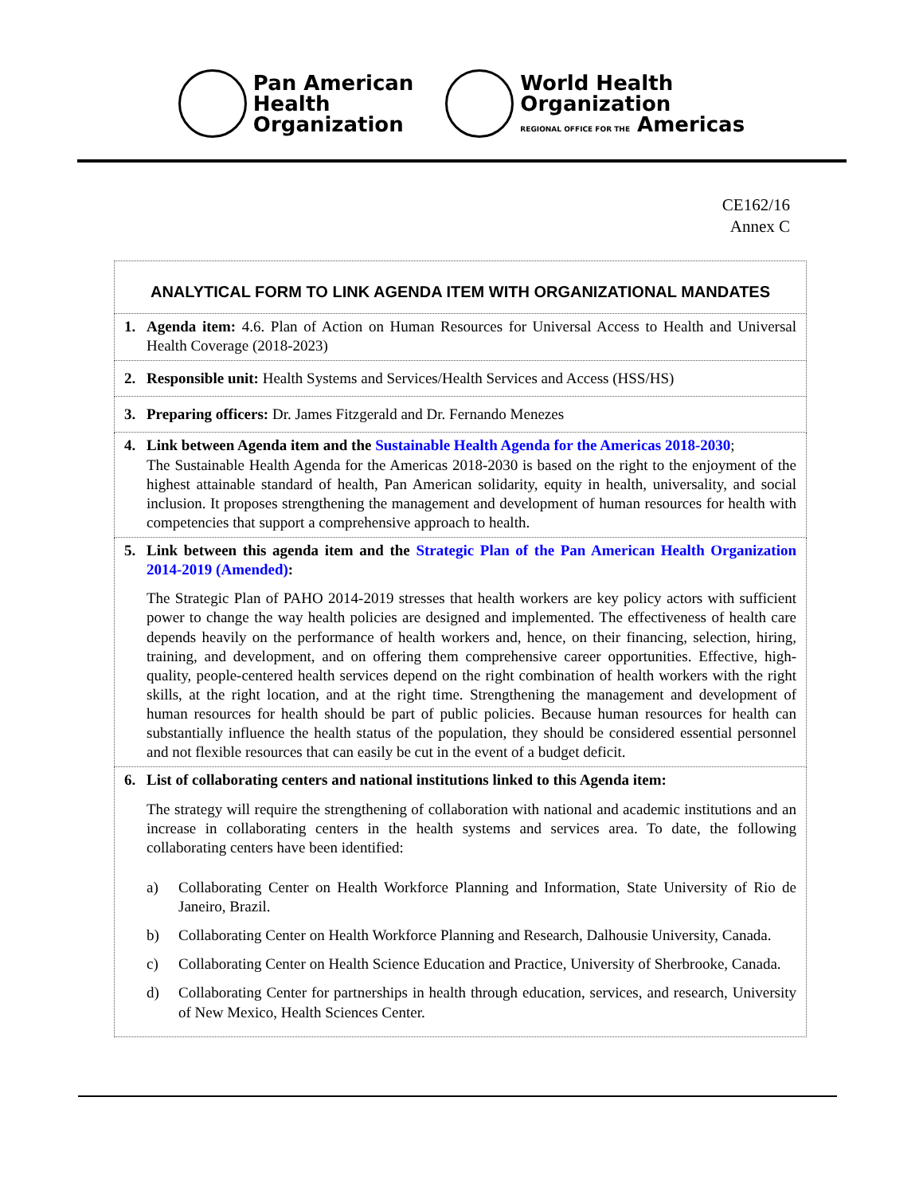Pan American
Health
Organization
World Health
Organization
REGIONAL OFFICE FOR THE Americas
CE162/16
Annex C
| ANALYTICAL FORM TO LINK AGENDA ITEM WITH ORGANIZATIONAL MANDATES |
| 1. Agenda item: 4.6. Plan of Action on Human Resources for Universal Access to Health and Universal Health Coverage (2018-2023) |
| 2. Responsible unit: Health Systems and Services/Health Services and Access (HSS/HS) |
| 3. Preparing officers: Dr. James Fitzgerald and Dr. Fernando Menezes |
| 4. Link between Agenda item and the Sustainable Health Agenda for the Americas 2018-2030 ; The Sustainable Health Agenda for the Americas 2018-2030 is based on the right to the enjoyment of the highest attainable standard of health, Pan American solidarity, equity in health, universality, and social inclusion. It proposes strengthening the management and development of human resources for health with competencies that support a comprehensive approach to health. |
| 5. Link between this agenda item and the Strategic Plan of the Pan American Health Organization 2014-2019 (Amended) : The Strategic Plan of PAHO 2014-2019 stresses that health workers are key policy actors with sufficient power to change the way health policies are designed and implemented. The effectiveness of health care depends heavily on the performance of health workers and, hence, on their financing, selection, hiring, training, and development, and on offering them comprehensive career opportunities. Effective, high-quality, people-centered health services depend on the right combination of health workers with the right skills, at the right location, and at the right time. Strengthening the management and development of human resources for health should be part of public policies. Because human resources for health can substantially influence the health status of the population, they should be considered essential personnel and not flexible resources that can easily be cut in the event of a budget deficit. |
| 6. List of collaborating centers and national institutions linked to this Agenda item: The strategy will require the strengthening of collaboration with national and academic institutions and an increase in collaborating centers in the health systems and services area. To date, the following collaborating centers have been identified: a) Collaborating Center on Health Workforce Planning and Information, State University of Rio de Janeiro, Brazil. b) Collaborating Center on Health Workforce Planning and Research, Dalhousie University, Canada. c) Collaborating Center on Health Science Education and Practice, University of Sherbrooke, Canada. d) Collaborating Center for partnerships in health through education, services, and research, University of New Mexico, Health Sciences Center. |